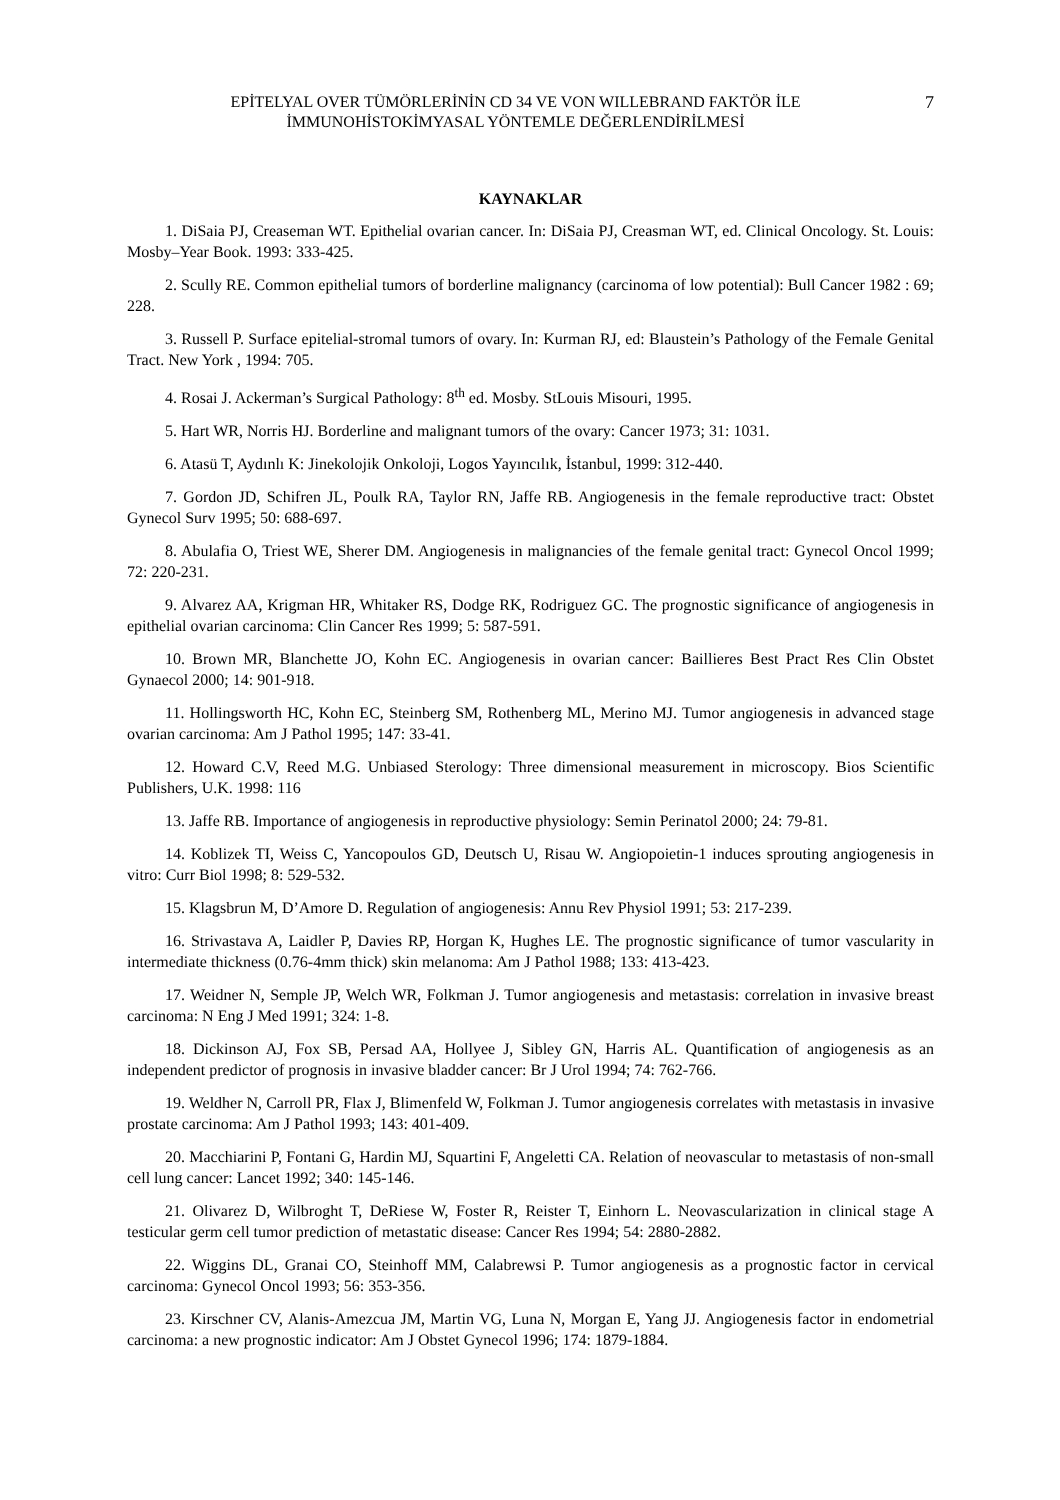EPİTELYAL OVER TÜMÖRLERİNİN CD 34 VE VON WILLEBRAND FAKTÖR İLE
İMMUNOHİSTOKİMYASAL YÖNTEMLE DEĞERLENDİRİLMESİ
7
KAYNAKLAR
1. DiSaia PJ, Creaseman WT. Epithelial ovarian cancer. In: DiSaia PJ, Creasman WT, ed. Clinical Oncology. St. Louis: Mosby–Year Book. 1993: 333-425.
2. Scully RE. Common epithelial tumors of borderline malignancy (carcinoma of low potential): Bull Cancer 1982 : 69; 228.
3. Russell P. Surface epitelial-stromal tumors of ovary. In: Kurman RJ, ed: Blaustein’s Pathology of the Female Genital Tract. New York , 1994: 705.
4. Rosai J. Ackerman’s Surgical Pathology: 8<sup>th</sup> ed. Mosby. StLouis Misouri, 1995.
5. Hart WR, Norris HJ. Borderline and malignant tumors of the ovary: Cancer 1973; 31: 1031.
6. Atasü T, Aydınlı K: Jinekolojik Onkoloji, Logos Yayıncılık, İstanbul, 1999: 312-440.
7. Gordon JD, Schifren JL, Poulk RA, Taylor RN, Jaffe RB. Angiogenesis in the female reproductive tract: Obstet Gynecol Surv 1995; 50: 688-697.
8. Abulafia O, Triest WE, Sherer DM. Angiogenesis in malignancies of the female genital tract: Gynecol Oncol 1999; 72: 220-231.
9. Alvarez AA, Krigman HR, Whitaker RS, Dodge RK, Rodriguez GC. The prognostic significance of angiogenesis in epithelial ovarian carcinoma: Clin Cancer Res 1999; 5: 587-591.
10. Brown MR, Blanchette JO, Kohn EC. Angiogenesis in ovarian cancer: Baillieres Best Pract Res Clin Obstet Gynaecol 2000; 14: 901-918.
11. Hollingsworth HC, Kohn EC, Steinberg SM, Rothenberg ML, Merino MJ. Tumor angiogenesis in advanced stage ovarian carcinoma: Am J Pathol 1995; 147: 33-41.
12. Howard C.V, Reed M.G. Unbiased Sterology: Three dimensional measurement in microscopy. Bios Scientific Publishers, U.K. 1998: 116
13. Jaffe RB. Importance of angiogenesis in reproductive physiology: Semin Perinatol 2000; 24: 79-81.
14. Koblizek TI, Weiss C, Yancopoulos GD, Deutsch U, Risau W. Angiopoietin-1 induces sprouting angiogenesis in vitro: Curr Biol 1998; 8: 529-532.
15. Klagsbrun M, D’Amore D. Regulation of angiogenesis: Annu Rev Physiol 1991; 53: 217-239.
16. Strivastava A, Laidler P, Davies RP, Horgan K, Hughes LE. The prognostic significance of tumor vascularity in intermediate thickness (0.76-4mm thick) skin melanoma: Am J Pathol 1988; 133: 413-423.
17. Weidner N, Semple JP, Welch WR, Folkman J. Tumor angiogenesis and metastasis: correlation in invasive breast carcinoma: N Eng J Med 1991; 324: 1-8.
18. Dickinson AJ, Fox SB, Persad AA, Hollyee J, Sibley GN, Harris AL. Quantification of angiogenesis as an independent predictor of prognosis in invasive bladder cancer: Br J Urol 1994; 74: 762-766.
19. Weldher N, Carroll PR, Flax J, Blimenfeld W, Folkman J. Tumor angiogenesis correlates with metastasis in invasive prostate carcinoma: Am J Pathol 1993; 143: 401-409.
20. Macchiarini P, Fontani G, Hardin MJ, Squartini F, Angeletti CA. Relation of neovascular to metastasis of non-small cell lung cancer: Lancet 1992; 340: 145-146.
21. Olivarez D, Wilbroght T, DeRiese W, Foster R, Reister T, Einhorn L. Neovascularization in clinical stage A testicular germ cell tumor prediction of metastatic disease: Cancer Res 1994; 54: 2880-2882.
22. Wiggins DL, Granai CO, Steinhoff MM, Calabrewsi P. Tumor angiogenesis as a prognostic factor in cervical carcinoma: Gynecol Oncol 1993; 56: 353-356.
23. Kirschner CV, Alanis-Amezcua JM, Martin VG, Luna N, Morgan E, Yang JJ. Angiogenesis factor in endometrial carcinoma: a new prognostic indicator: Am J Obstet Gynecol 1996; 174: 1879-1884.